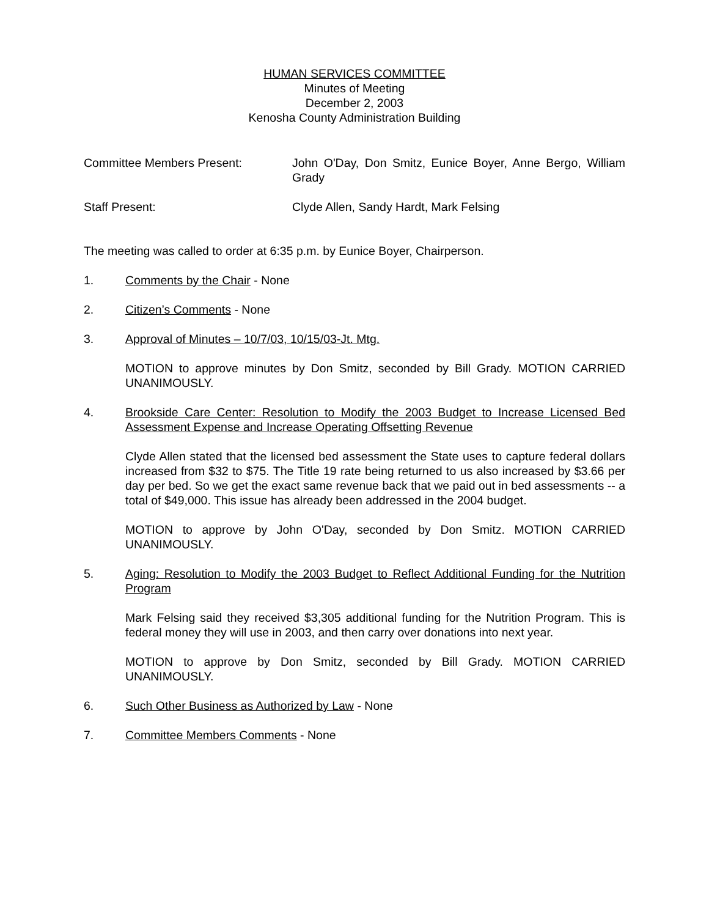HUMAN SERVICES COMMITTEE
Minutes of Meeting
December 2, 2003
Kenosha County Administration Building
Committee Members Present: John O'Day, Don Smitz, Eunice Boyer, Anne Bergo, William Grady
Staff Present: Clyde Allen, Sandy Hardt, Mark Felsing
The meeting was called to order at 6:35 p.m. by Eunice Boyer, Chairperson.
1. Comments by the Chair - None
2. Citizen’s Comments - None
3. Approval of Minutes – 10/7/03, 10/15/03-Jt. Mtg.
MOTION to approve minutes by Don Smitz, seconded by Bill Grady. MOTION CARRIED UNANIMOUSLY.
4. Brookside Care Center: Resolution to Modify the 2003 Budget to Increase Licensed Bed Assessment Expense and Increase Operating Offsetting Revenue
Clyde Allen stated that the licensed bed assessment the State uses to capture federal dollars increased from $32 to $75. The Title 19 rate being returned to us also increased by $3.66 per day per bed. So we get the exact same revenue back that we paid out in bed assessments -- a total of $49,000. This issue has already been addressed in the 2004 budget.
MOTION to approve by John O'Day, seconded by Don Smitz. MOTION CARRIED UNANIMOUSLY.
5. Aging: Resolution to Modify the 2003 Budget to Reflect Additional Funding for the Nutrition Program
Mark Felsing said they received $3,305 additional funding for the Nutrition Program. This is federal money they will use in 2003, and then carry over donations into next year.
MOTION to approve by Don Smitz, seconded by Bill Grady. MOTION CARRIED UNANIMOUSLY.
6. Such Other Business as Authorized by Law - None
7. Committee Members Comments - None